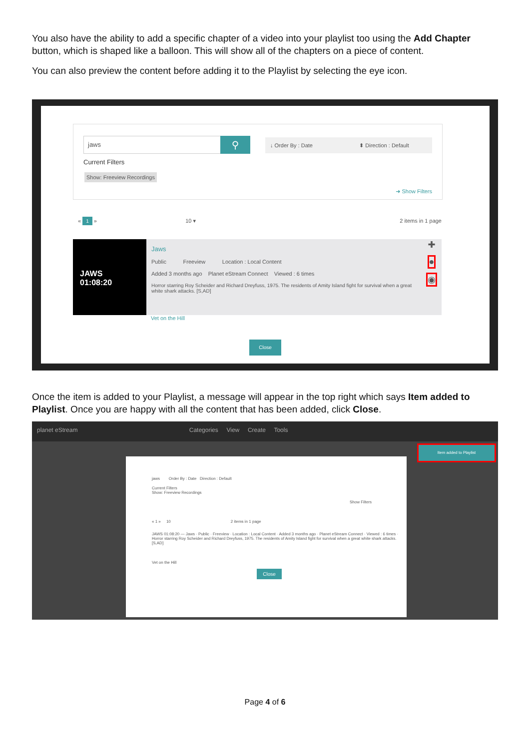You also have the ability to add a specific chapter of a video into your playlist too using the Add Chapter button, which is shaped like a balloon. This will show all of the chapters on a piece of content.
You can also preview the content before adding it to the Playlist by selecting the eye icon.
jaws ⚲ ↓ Order By : Date ⬍ Direction : Default
Current Filters
Show: Freeview Recordings
➜ Show Filters
« 1 » 10 ▾ 2 items in 1 page
JAWS
01:08:20
Jaws
Public Freeview Location : Local Content
Added 3 months ago Planet eStream Connect Viewed : 6 times
Horror starring Roy Scheider and Richard Dreyfuss, 1975. The residents of Amity Island fight for survival when a great white shark attacks. [S,AD]
✚
●
◉
Vet on the Hill
Close
Once the item is added to your Playlist, a message will appear in the top right which says Item added to Playlist. Once you are happy with all the content that has been added, click Close.
planet eStream Categories View Create Tools
Item added to Playlist
jaws Order By : Date Direction : Default
Current Filters
Show: Freeview Recordings
Show Filters
« 1 » 10 2 items in 1 page
JAWS 01:08:20 — Jaws · Public · Freeview · Location : Local Content · Added 3 months ago · Planet eStream Connect · Viewed : 6 times · Horror starring Roy Scheider and Richard Dreyfuss, 1975. The residents of Amity Island fight for survival when a great white shark attacks. [S,AD]
Vet on the Hill
Close
Page 4 of 6